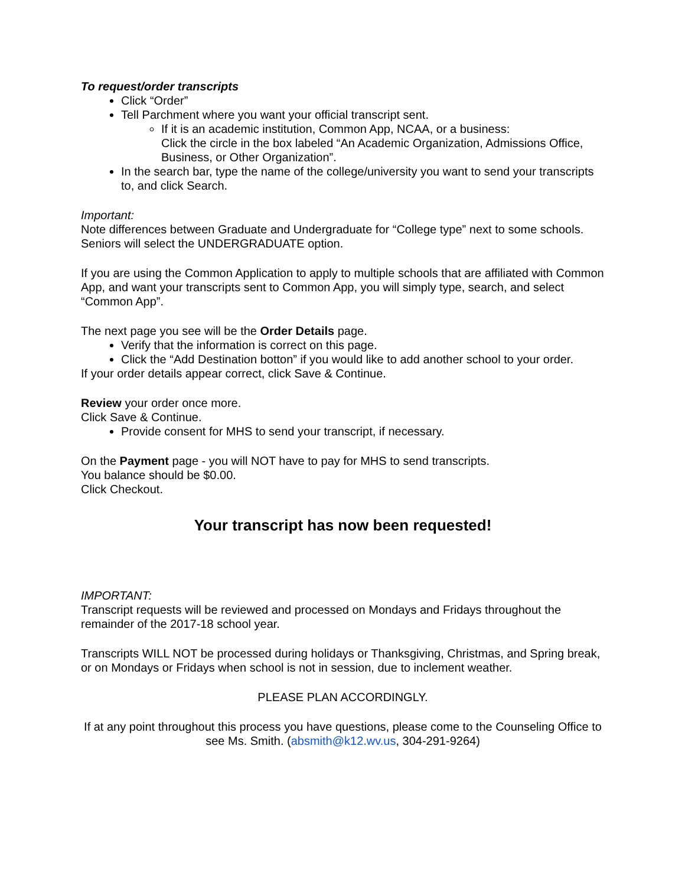To request/order transcripts
Click “Order”
Tell Parchment where you want your official transcript sent.
If it is an academic institution, Common App, NCAA, or a business:
Click the circle in the box labeled “An Academic Organization, Admissions Office, Business, or Other Organization”.
In the search bar, type the name of the college/university you want to send your transcripts to, and click Search.
Important:
Note differences between Graduate and Undergraduate for “College type” next to some schools.
Seniors will select the UNDERGRADUATE option.
If you are using the Common Application to apply to multiple schools that are affiliated with Common App, and want your transcripts sent to Common App, you will simply type, search, and select “Common App”.
The next page you see will be the Order Details page.
Verify that the information is correct on this page.
Click the “Add Destination botton” if you would like to add another school to your order.
If your order details appear correct, click Save & Continue.
Review your order once more.
Click Save & Continue.
Provide consent for MHS to send your transcript, if necessary.
On the Payment page - you will NOT have to pay for MHS to send transcripts.
You balance should be $0.00.
Click Checkout.
Your transcript has now been requested!
IMPORTANT:
Transcript requests will be reviewed and processed on Mondays and Fridays throughout the remainder of the 2017-18 school year.
Transcripts WILL NOT be processed during holidays or Thanksgiving, Christmas, and Spring break, or on Mondays or Fridays when school is not in session, due to inclement weather.
PLEASE PLAN ACCORDINGLY.
If at any point throughout this process you have questions, please come to the Counseling Office to see Ms. Smith. (absmith@k12.wv.us, 304-291-9264)